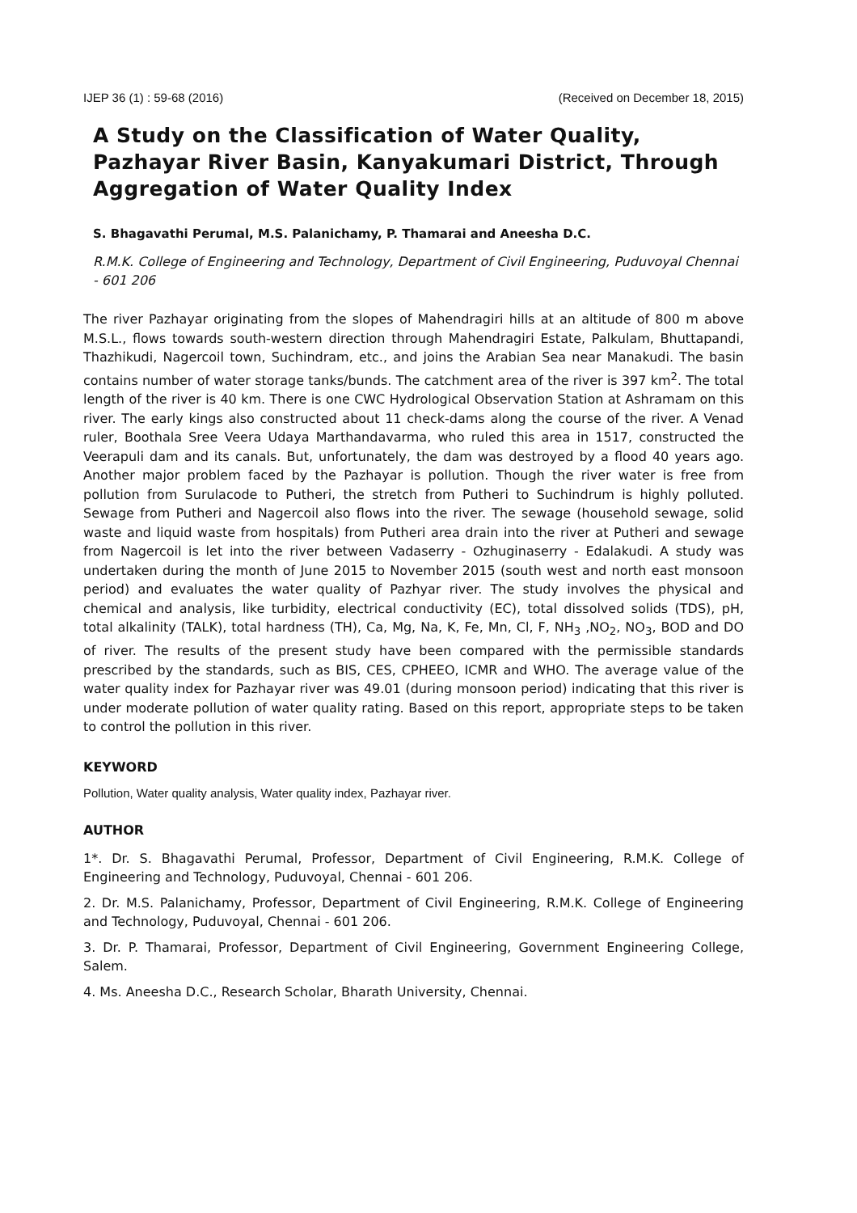IJEP 36 (1) : 59-68 (2016) (Received on December 18, 2015)
A Study on the Classification of Water Quality, Pazhayar River Basin, Kanyakumari District, Through Aggregation of Water Quality Index
S. Bhagavathi Perumal, M.S. Palanichamy, P. Thamarai and Aneesha D.C.
R.M.K. College of Engineering and Technology, Department of Civil Engineering, Puduvoyal Chennai - 601 206
The river Pazhayar originating from the slopes of Mahendragiri hills at an altitude of 800 m above M.S.L., flows towards south-western direction through Mahendragiri Estate, Palkulam, Bhuttapandi, Thazhikudi, Nagercoil town, Suchindram, etc., and joins the Arabian Sea near Manakudi. The basin contains number of water storage tanks/bunds. The catchment area of the river is 397 km<sup>2</sup>. The total length of the river is 40 km. There is one CWC Hydrological Observation Station at Ashramam on this river. The early kings also constructed about 11 check-dams along the course of the river. A Venad ruler, Boothala Sree Veera Udaya Marthandavarma, who ruled this area in 1517, constructed the Veerapuli dam and its canals. But, unfortunately, the dam was destroyed by a flood 40 years ago. Another major problem faced by the Pazhayar is pollution. Though the river water is free from pollution from Surulacode to Putheri, the stretch from Putheri to Suchindrum is highly polluted. Sewage from Putheri and Nagercoil also flows into the river. The sewage (household sewage, solid waste and liquid waste from hospitals) from Putheri area drain into the river at Putheri and sewage from Nagercoil is let into the river between Vadaserry - Ozhuginaserry - Edalakudi. A study was undertaken during the month of June 2015 to November 2015 (south west and north east monsoon period) and evaluates the water quality of Pazhyar river. The study involves the physical and chemical and analysis, like turbidity, electrical conductivity (EC), total dissolved solids (TDS), pH, total alkalinity (TALK), total hardness (TH), Ca, Mg, Na, K, Fe, Mn, Cl, F, NH<sub>3</sub> ,NO<sub>2</sub>, NO<sub>3</sub>, BOD and DO of river. The results of the present study have been compared with the permissible standards prescribed by the standards, such as BIS, CES, CPHEEO, ICMR and WHO. The average value of the water quality index for Pazhayar river was 49.01 (during monsoon period) indicating that this river is under moderate pollution of water quality rating. Based on this report, appropriate steps to be taken to control the pollution in this river.
KEYWORD
Pollution, Water quality analysis, Water quality index, Pazhayar river.
AUTHOR
1*. Dr. S. Bhagavathi Perumal, Professor, Department of Civil Engineering, R.M.K. College of Engineering and Technology, Puduvoyal, Chennai - 601 206.
2. Dr. M.S. Palanichamy, Professor, Department of Civil Engineering, R.M.K. College of Engineering and Technology, Puduvoyal, Chennai - 601 206.
3. Dr. P. Thamarai, Professor, Department of Civil Engineering, Government Engineering College, Salem.
4. Ms. Aneesha D.C., Research Scholar, Bharath University, Chennai.